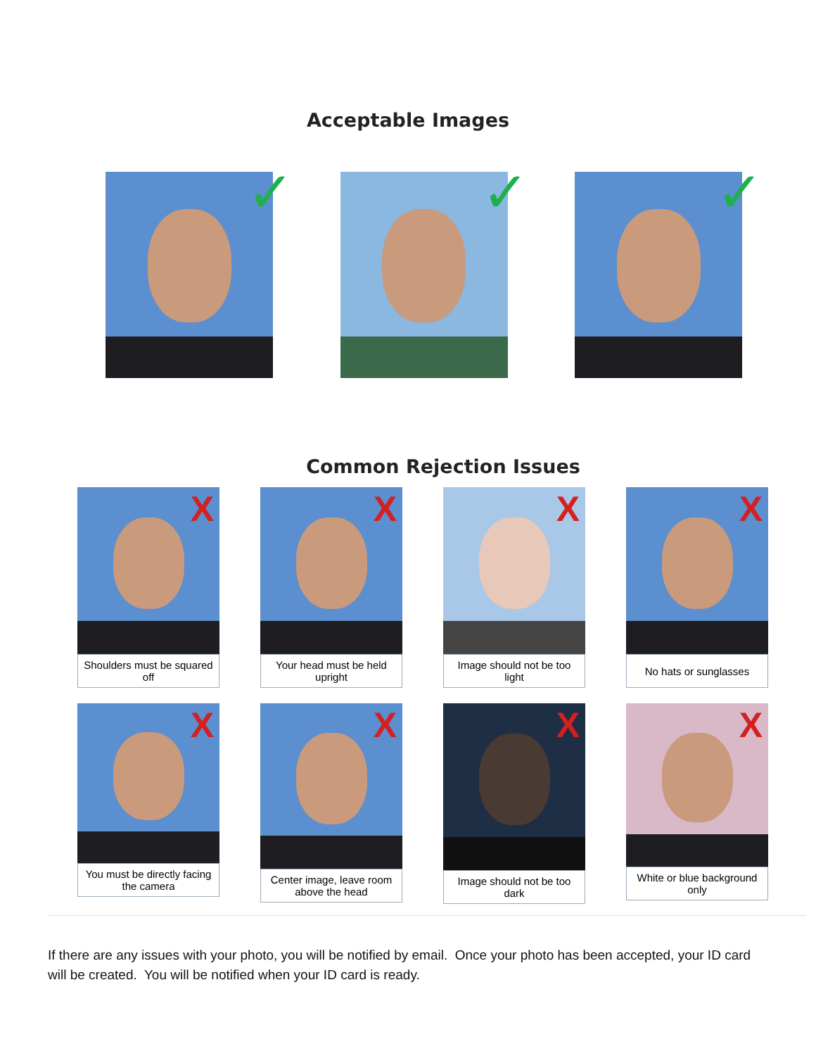Acceptable Images
✓
✓
✓
Common Rejection Issues
X
Shoulders must be squared off
X
Your head must be held upright
X
Image should not be too light
X
No hats or sunglasses
X
You must be directly facing the camera
X
Center image, leave room above the head
X
Image should not be too dark
X
White or blue background only
If there are any issues with your photo, you will be notified by email. Once your photo has been accepted, your ID card will be created. You will be notified when your ID card is ready.